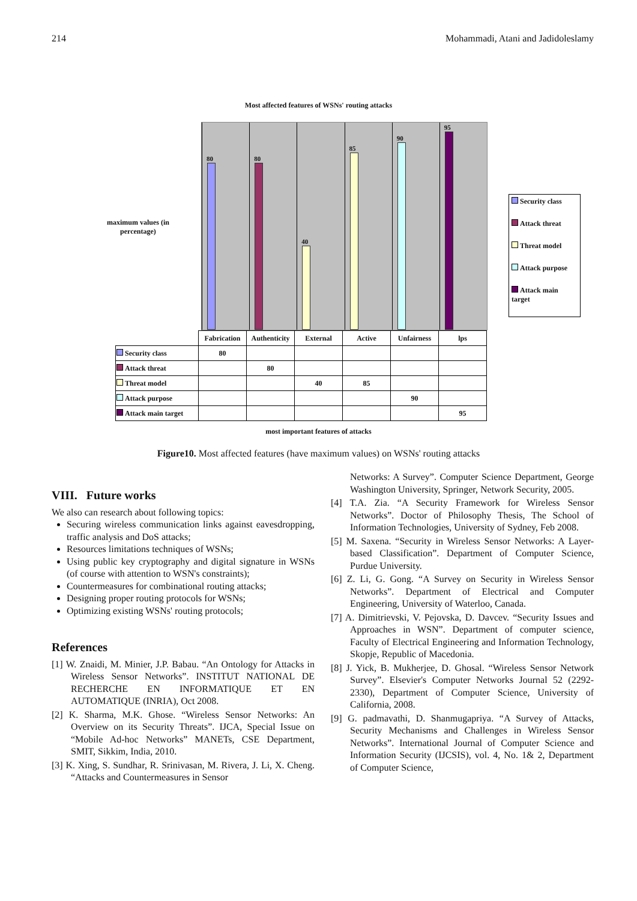214 Mohammadi, Atani and Jadidoleslamy
Most affected features of WSNs' routing attacks
maximum values (in percentage)
80
80
40
85
90
95
Security class
Attack threat
Threat model
Attack purpose
Attack main target
| | Fabrication | Authenticity | External | Active | Unfairness | lps |
| Security class | 80 | | | | | |
| Attack threat | | 80 | | | | |
| Threat model | | | 40 | 85 | | |
| Attack purpose | | | | | 90 | |
| Attack main target | | | | | | 95 |
most important features of attacks
Figure10. Most affected features (have maximum values) on WSNs' routing attacks
VIII. Future works
We also can research about following topics:
Securing wireless communication links against eavesdropping, traffic analysis and DoS attacks;
Resources limitations techniques of WSNs;
Using public key cryptography and digital signature in WSNs (of course with attention to WSN's constraints);
Countermeasures for combinational routing attacks;
Designing proper routing protocols for WSNs;
Optimizing existing WSNs' routing protocols;
References
[1] W. Znaidi, M. Minier, J.P. Babau. “An Ontology for Attacks in Wireless Sensor Networks”. INSTITUT NATIONAL DE RECHERCHE EN INFORMATIQUE ET EN AUTOMATIQUE (INRIA), Oct 2008.
[2] K. Sharma, M.K. Ghose. “Wireless Sensor Networks: An Overview on its Security Threats”. IJCA, Special Issue on “Mobile Ad-hoc Networks” MANETs, CSE Department, SMIT, Sikkim, India, 2010.
[3] K. Xing, S. Sundhar, R. Srinivasan, M. Rivera, J. Li, X. Cheng. “Attacks and Countermeasures in Sensor
Networks: A Survey”. Computer Science Department, George Washington University, Springer, Network Security, 2005.
[4] T.A. Zia. “A Security Framework for Wireless Sensor Networks”. Doctor of Philosophy Thesis, The School of Information Technologies, University of Sydney, Feb 2008.
[5] M. Saxena. “Security in Wireless Sensor Networks: A Layer-based Classification”. Department of Computer Science, Purdue University.
[6] Z. Li, G. Gong. “A Survey on Security in Wireless Sensor Networks”. Department of Electrical and Computer Engineering, University of Waterloo, Canada.
[7] A. Dimitrievski, V. Pejovska, D. Davcev. “Security Issues and Approaches in WSN”. Department of computer science, Faculty of Electrical Engineering and Information Technology, Skopje, Republic of Macedonia.
[8] J. Yick, B. Mukherjee, D. Ghosal. “Wireless Sensor Network Survey”. Elsevier's Computer Networks Journal 52 (2292-2330), Department of Computer Science, University of California, 2008.
[9] G. padmavathi, D. Shanmugapriya. “A Survey of Attacks, Security Mechanisms and Challenges in Wireless Sensor Networks”. International Journal of Computer Science and Information Security (IJCSIS), vol. 4, No. 1& 2, Department of Computer Science,